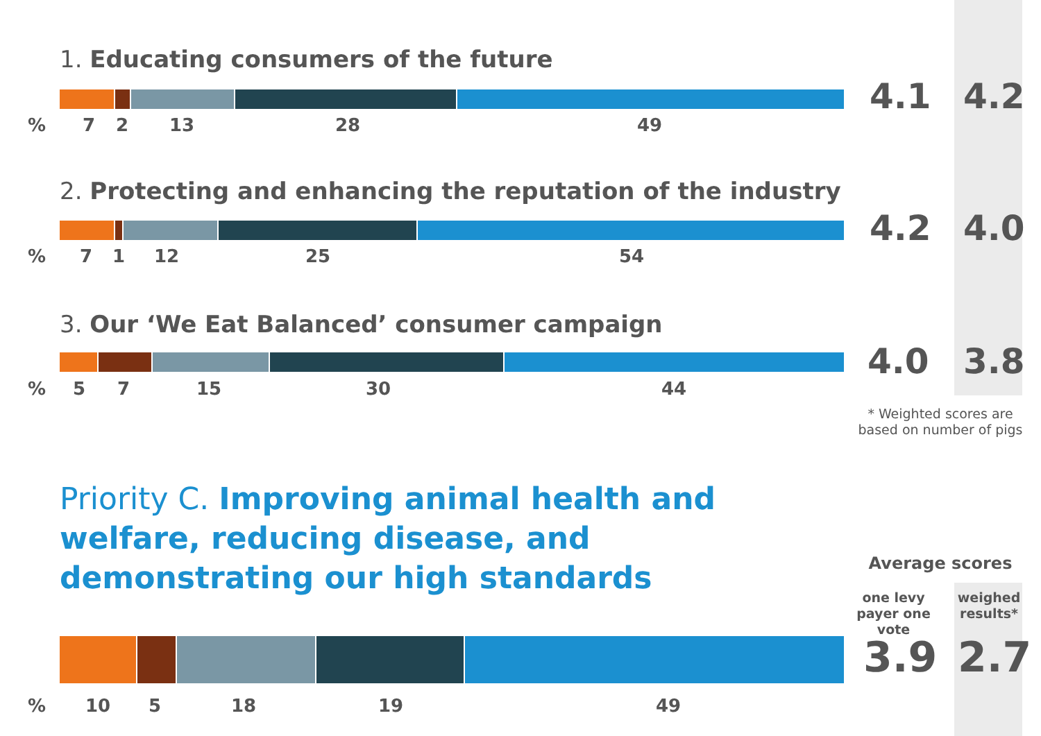1. Educating consumers of the future
% 7 2 13 28 49
4.1 4.2
2. Protecting and enhancing the reputation of the industry
% 7 1 12 25 54
4.2 4.0
3. Our ‘We Eat Balanced’ consumer campaign
% 5 7 15 30 44
4.0 3.8
* Weighted scores are based on number of pigs
Priority C. Improving animal health and welfare, reducing disease, and demonstrating our high standards
Average scores
one levy payer one vote
weighed results*
% 10 5 18 19 49
3.9 2.7